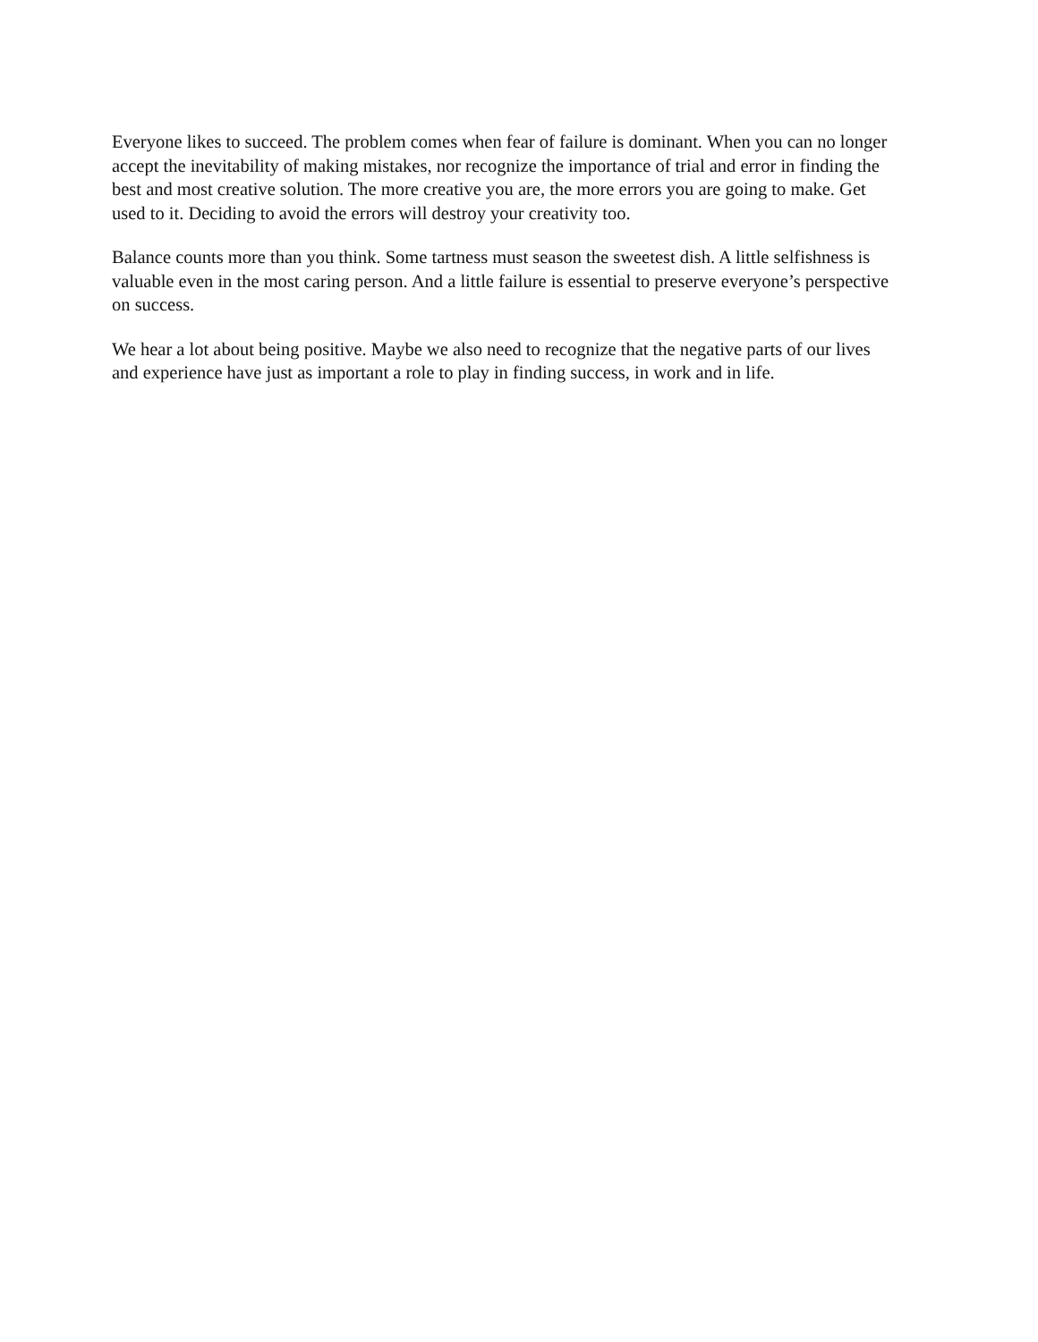Everyone likes to succeed. The problem comes when fear of failure is dominant. When you can no longer accept the inevitability of making mistakes, nor recognize the importance of trial and error in finding the best and most creative solution. The more creative you are, the more errors you are going to make. Get used to it. Deciding to avoid the errors will destroy your creativity too.
Balance counts more than you think. Some tartness must season the sweetest dish. A little selfishness is valuable even in the most caring person. And a little failure is essential to preserve everyone’s perspective on success.
We hear a lot about being positive. Maybe we also need to recognize that the negative parts of our lives and experience have just as important a role to play in finding success, in work and in life.